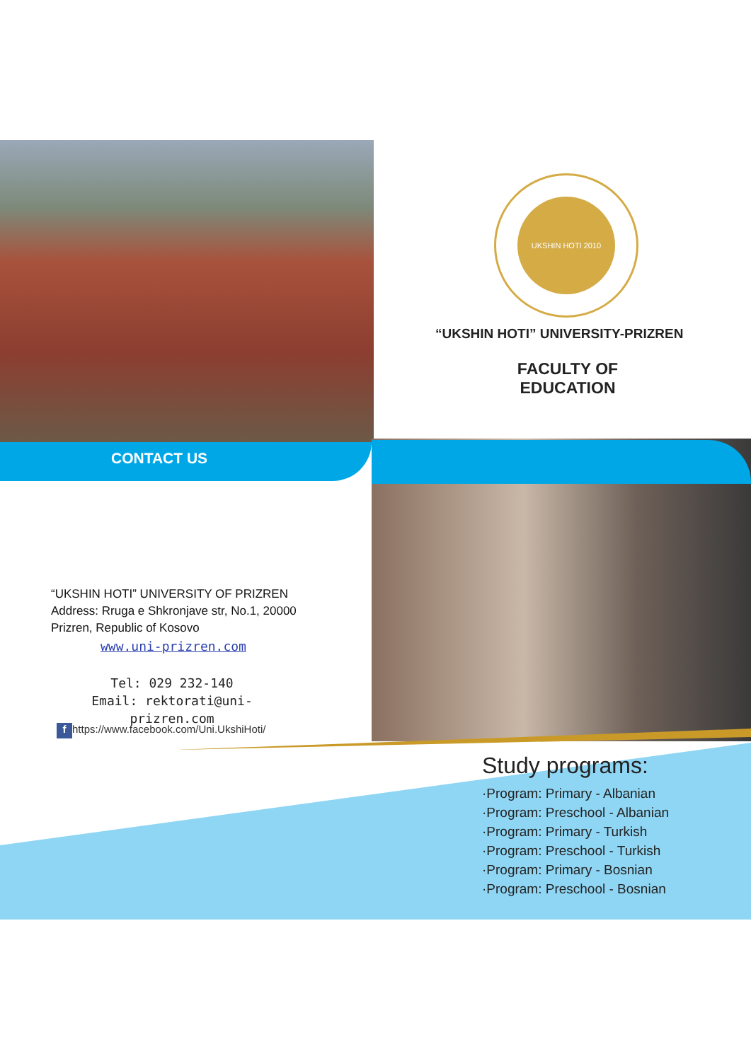UKSHIN HOTI 2010
CONTACT US
“UKSHIN HOTI” UNIVERSITY-PRIZREN
FACULTY OF
EDUCATION
“UKSHIN HOTI” UNIVERSITY OF PRIZREN
Address: Rruga e Shkronjave str, No.1, 20000
Prizren, Republic of Kosovo
www.uni-prizren.com
Tel: 029 232-140
Email: rektorati@uni-prizren.com
f https://www.facebook.com/Uni.UkshiHoti/
Study programs:
·Program: Primary - Albanian
·Program: Preschool - Albanian
·Program: Primary - Turkish
·Program: Preschool - Turkish
·Program: Primary - Bosnian
·Program: Preschool - Bosnian